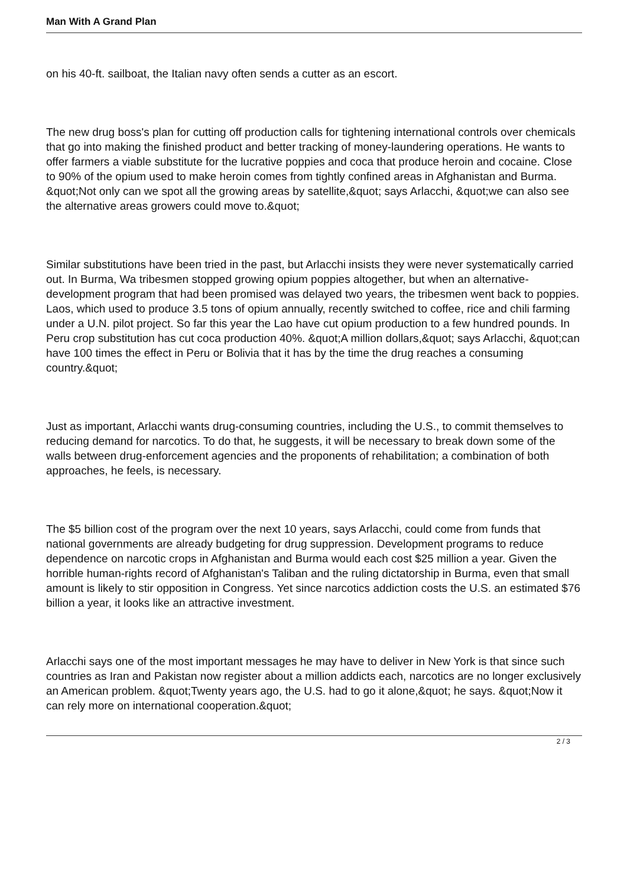Man With A Grand Plan
on his 40-ft. sailboat, the Italian navy often sends a cutter as an escort.
The new drug boss's plan for cutting off production calls for tightening international controls over chemicals that go into making the finished product and better tracking of money-laundering operations. He wants to offer farmers a viable substitute for the lucrative poppies and coca that produce heroin and cocaine. Close to 90% of the opium used to make heroin comes from tightly confined areas in Afghanistan and Burma. &quot;Not only can we spot all the growing areas by satellite,&quot; says Arlacchi, &quot;we can also see the alternative areas growers could move to.&quot;
Similar substitutions have been tried in the past, but Arlacchi insists they were never systematically carried out. In Burma, Wa tribesmen stopped growing opium poppies altogether, but when an alternative-development program that had been promised was delayed two years, the tribesmen went back to poppies. Laos, which used to produce 3.5 tons of opium annually, recently switched to coffee, rice and chili farming under a U.N. pilot project. So far this year the Lao have cut opium production to a few hundred pounds. In Peru crop substitution has cut coca production 40%. &quot;A million dollars,&quot; says Arlacchi, &quot;can have 100 times the effect in Peru or Bolivia that it has by the time the drug reaches a consuming country.&quot;
Just as important, Arlacchi wants drug-consuming countries, including the U.S., to commit themselves to reducing demand for narcotics. To do that, he suggests, it will be necessary to break down some of the walls between drug-enforcement agencies and the proponents of rehabilitation; a combination of both approaches, he feels, is necessary.
The $5 billion cost of the program over the next 10 years, says Arlacchi, could come from funds that national governments are already budgeting for drug suppression. Development programs to reduce dependence on narcotic crops in Afghanistan and Burma would each cost $25 million a year. Given the horrible human-rights record of Afghanistan's Taliban and the ruling dictatorship in Burma, even that small amount is likely to stir opposition in Congress. Yet since narcotics addiction costs the U.S. an estimated $76 billion a year, it looks like an attractive investment.
Arlacchi says one of the most important messages he may have to deliver in New York is that since such countries as Iran and Pakistan now register about a million addicts each, narcotics are no longer exclusively an American problem. &quot;Twenty years ago, the U.S. had to go it alone,&quot; he says. &quot;Now it can rely more on international cooperation.&quot;
2 / 3